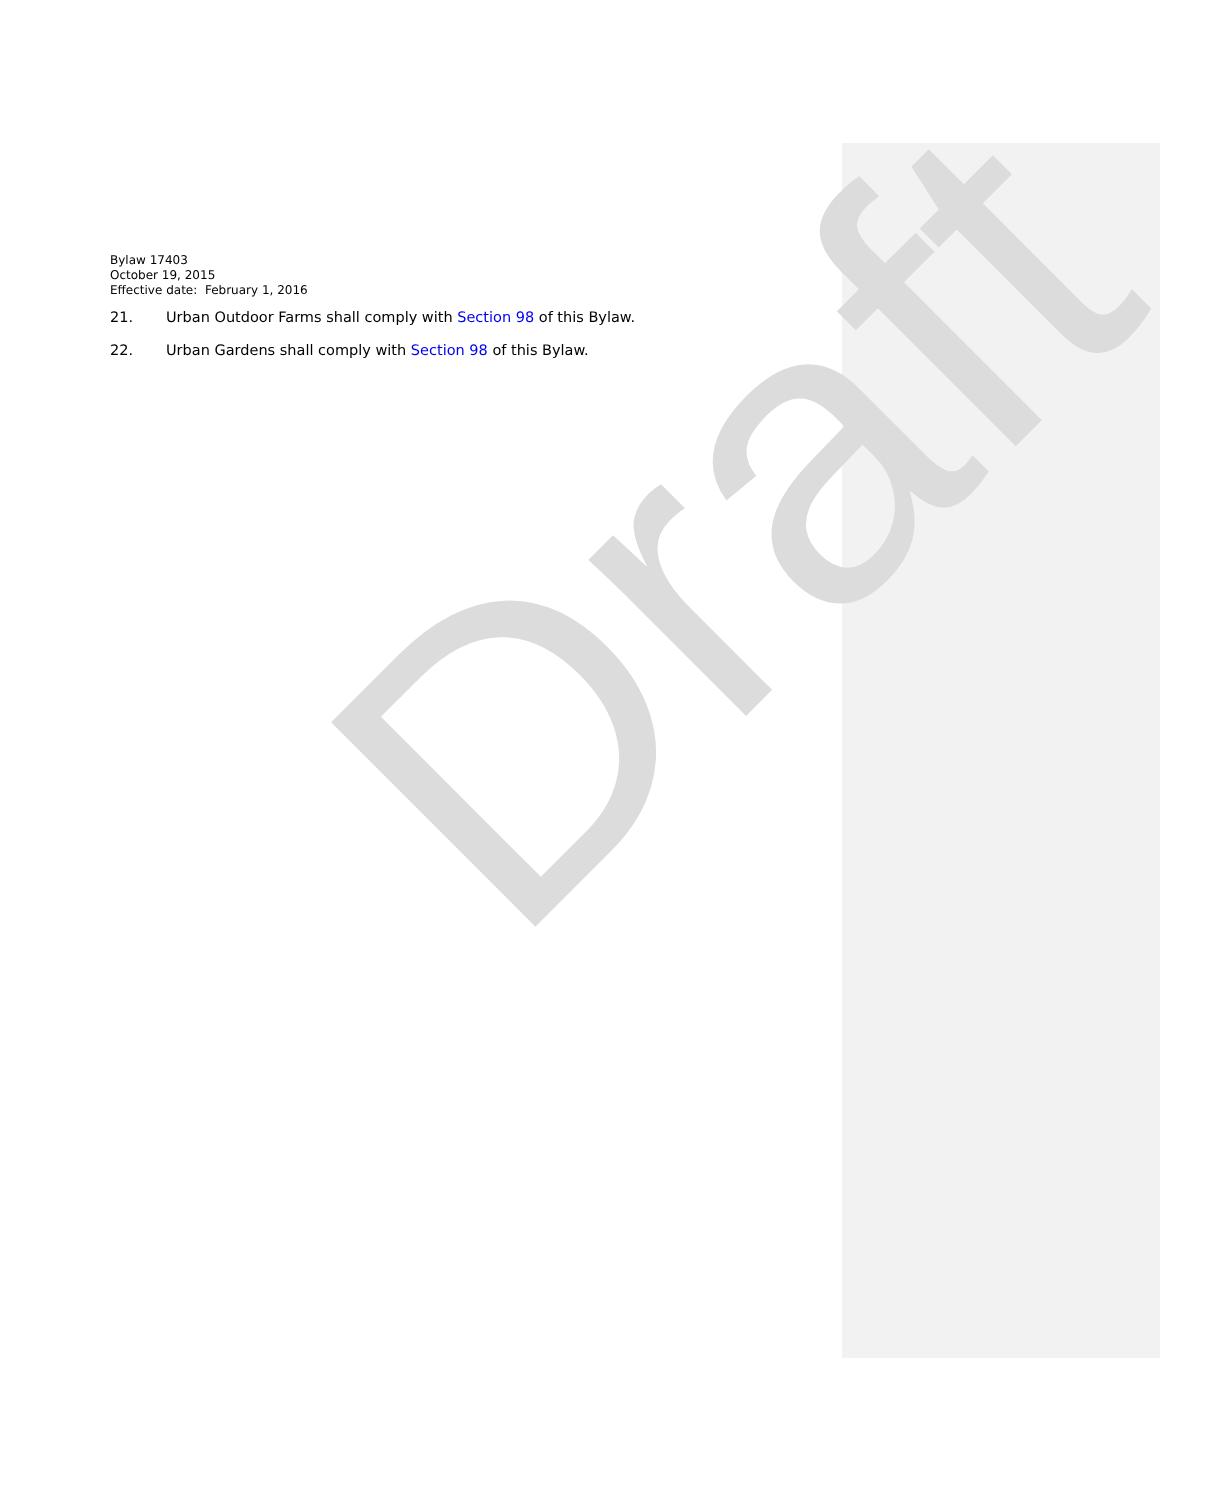Draft
Bylaw 17403
October 19, 2015
Effective date: February 1, 2016
21. Urban Outdoor Farms shall comply with Section 98 of this Bylaw.
22. Urban Gardens shall comply with Section 98 of this Bylaw.